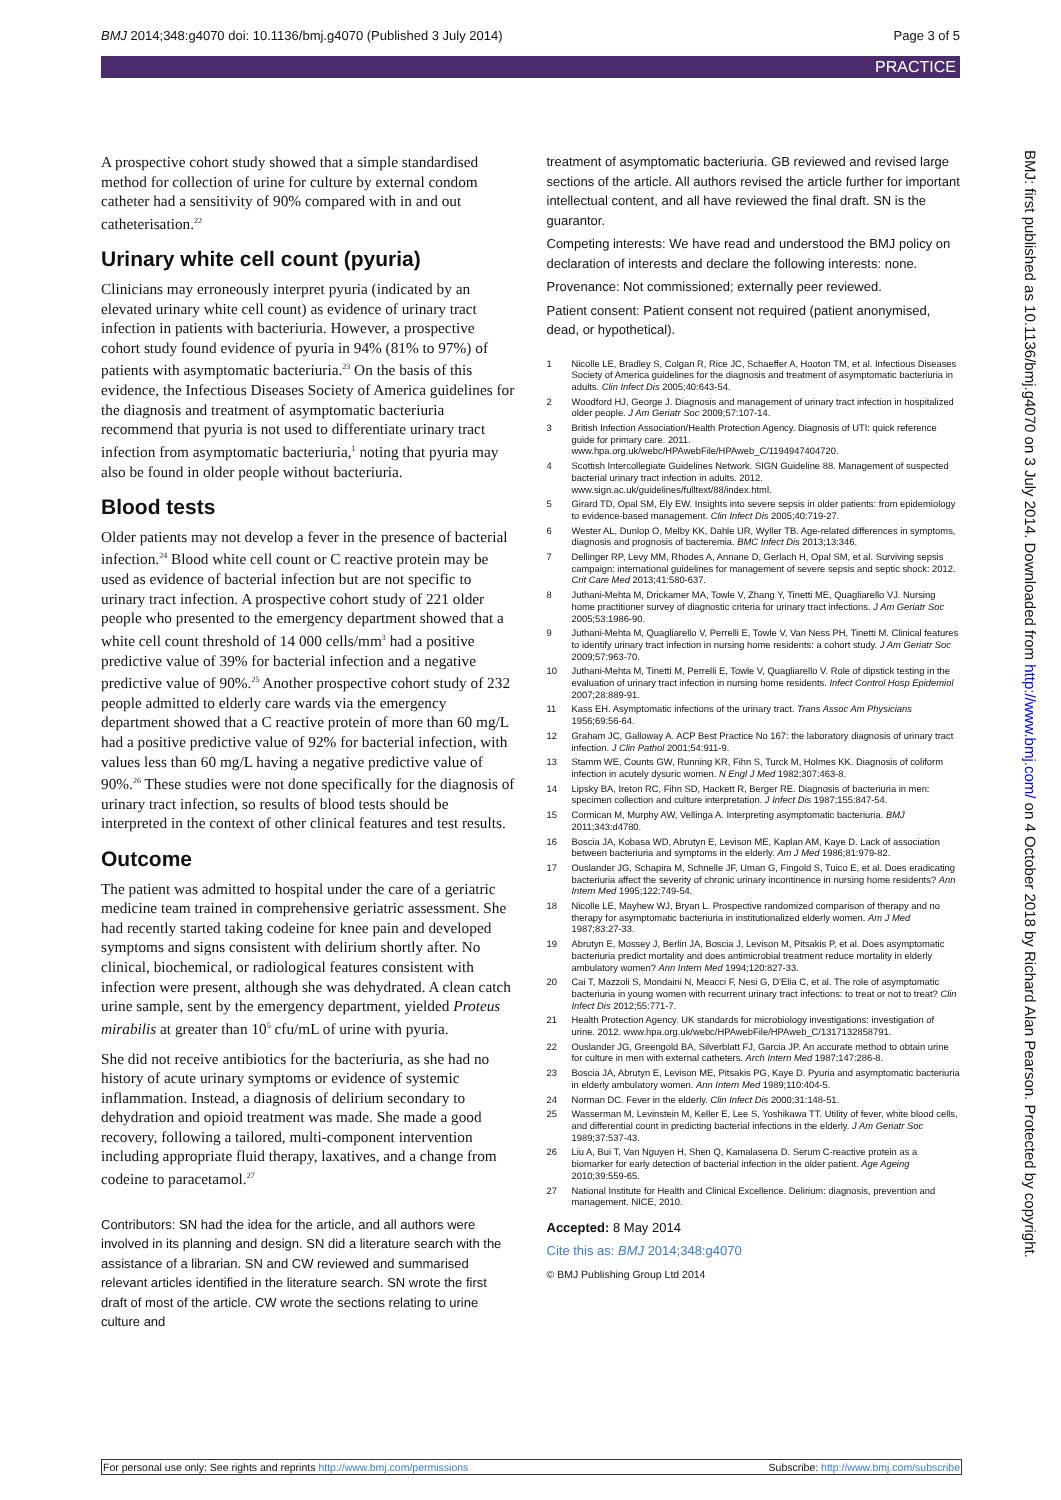BMJ 2014;348:g4070 doi: 10.1136/bmj.g4070 (Published 3 July 2014) Page 3 of 5
PRACTICE
BMJ: first published as 10.1136/bmj.g4070 on 3 July 2014. Downloaded from http://www.bmj.com/ on 4 October 2018 by Richard Alan Pearson. Protected by copyright.
A prospective cohort study showed that a simple standardised method for collection of urine for culture by external condom catheter had a sensitivity of 90% compared with in and out catheterisation.<sup>22</sup>
Urinary white cell count (pyuria)
Clinicians may erroneously interpret pyuria (indicated by an elevated urinary white cell count) as evidence of urinary tract infection in patients with bacteriuria. However, a prospective cohort study found evidence of pyuria in 94% (81% to 97%) of patients with asymptomatic bacteriuria.<sup>23</sup> On the basis of this evidence, the Infectious Diseases Society of America guidelines for the diagnosis and treatment of asymptomatic bacteriuria recommend that pyuria is not used to differentiate urinary tract infection from asymptomatic bacteriuria,<sup>1</sup> noting that pyuria may also be found in older people without bacteriuria.
Blood tests
Older patients may not develop a fever in the presence of bacterial infection.<sup>24</sup> Blood white cell count or C reactive protein may be used as evidence of bacterial infection but are not specific to urinary tract infection. A prospective cohort study of 221 older people who presented to the emergency department showed that a white cell count threshold of 14 000 cells/mm<sup>3</sup> had a positive predictive value of 39% for bacterial infection and a negative predictive value of 90%.<sup>25</sup> Another prospective cohort study of 232 people admitted to elderly care wards via the emergency department showed that a C reactive protein of more than 60 mg/L had a positive predictive value of 92% for bacterial infection, with values less than 60 mg/L having a negative predictive value of 90%.<sup>26</sup> These studies were not done specifically for the diagnosis of urinary tract infection, so results of blood tests should be interpreted in the context of other clinical features and test results.
Outcome
The patient was admitted to hospital under the care of a geriatric medicine team trained in comprehensive geriatric assessment. She had recently started taking codeine for knee pain and developed symptoms and signs consistent with delirium shortly after. No clinical, biochemical, or radiological features consistent with infection were present, although she was dehydrated. A clean catch urine sample, sent by the emergency department, yielded Proteus mirabilis at greater than 10<sup>5</sup> cfu/mL of urine with pyuria.
She did not receive antibiotics for the bacteriuria, as she had no history of acute urinary symptoms or evidence of systemic inflammation. Instead, a diagnosis of delirium secondary to dehydration and opioid treatment was made. She made a good recovery, following a tailored, multi-component intervention including appropriate fluid therapy, laxatives, and a change from codeine to paracetamol.<sup>27</sup>
Contributors: SN had the idea for the article, and all authors were involved in its planning and design. SN did a literature search with the assistance of a librarian. SN and CW reviewed and summarised relevant articles identified in the literature search. SN wrote the first draft of most of the article. CW wrote the sections relating to urine culture and
treatment of asymptomatic bacteriuria. GB reviewed and revised large sections of the article. All authors revised the article further for important intellectual content, and all have reviewed the final draft. SN is the guarantor.
Competing interests: We have read and understood the BMJ policy on declaration of interests and declare the following interests: none.
Provenance: Not commissioned; externally peer reviewed.
Patient consent: Patient consent not required (patient anonymised, dead, or hypothetical).
1 Nicolle LE, Bradley S, Colgan R, Rice JC, Schaeffer A, Hooton TM, et al. Infectious Diseases Society of America guidelines for the diagnosis and treatment of asymptomatic bacteriuria in adults. Clin Infect Dis 2005;40:643-54.
2 Woodford HJ, George J. Diagnosis and management of urinary tract infection in hospitalized older people. J Am Geriatr Soc 2009;57:107-14.
3 British Infection Association/Health Protection Agency. Diagnosis of UTI: quick reference guide for primary care. 2011. www.hpa.org.uk/webc/HPAwebFile/HPAweb_C/1194947404720.
4 Scottish Intercollegiate Guidelines Network. SIGN Guideline 88. Management of suspected bacterial urinary tract infection in adults. 2012. www.sign.ac.uk/guidelines/fulltext/88/index.html.
5 Girard TD, Opal SM, Ely EW. Insights into severe sepsis in older patients: from epidemiology to evidence-based management. Clin Infect Dis 2005;40:719-27.
6 Wester AL, Dunlop O, Melby KK, Dahle UR, Wyller TB. Age-related differences in symptoms, diagnosis and prognosis of bacteremia. BMC Infect Dis 2013;13:346.
7 Dellinger RP, Levy MM, Rhodes A, Annane D, Gerlach H, Opal SM, et al. Surviving sepsis campaign: international guidelines for management of severe sepsis and septic shock: 2012. Crit Care Med 2013;41:580-637.
8 Juthani-Mehta M, Drickamer MA, Towle V, Zhang Y, Tinetti ME, Quagliarello VJ. Nursing home practitioner survey of diagnostic criteria for urinary tract infections. J Am Geriatr Soc 2005;53:1986-90.
9 Juthani-Mehta M, Quagliarello V, Perrelli E, Towle V, Van Ness PH, Tinetti M. Clinical features to identify urinary tract infection in nursing home residents: a cohort study. J Am Geriatr Soc 2009;57:963-70.
10 Juthani-Mehta M, Tinetti M, Perrelli E, Towle V, Quagliarello V. Role of dipstick testing in the evaluation of urinary tract infection in nursing home residents. Infect Control Hosp Epidemiol 2007;28:889-91.
11 Kass EH. Asymptomatic infections of the urinary tract. Trans Assoc Am Physicians 1956;69:56-64.
12 Graham JC, Galloway A. ACP Best Practice No 167: the laboratory diagnosis of urinary tract infection. J Clin Pathol 2001;54:911-9.
13 Stamm WE, Counts GW, Running KR, Fihn S, Turck M, Holmes KK. Diagnosis of coliform infection in acutely dysuric women. N Engl J Med 1982;307:463-8.
14 Lipsky BA, Ireton RC, Fihn SD, Hackett R, Berger RE. Diagnosis of bacteriuria in men: specimen collection and culture interpretation. J Infect Dis 1987;155:847-54.
15 Cormican M, Murphy AW, Vellinga A. Interpreting asymptomatic bacteriuria. BMJ 2011;343:d4780.
16 Boscia JA, Kobasa WD, Abrutyn E, Levison ME, Kaplan AM, Kaye D. Lack of association between bacteriuria and symptoms in the elderly. Am J Med 1986;81:979-82.
17 Ouslander JG, Schapira M, Schnelle JF, Uman G, Fingold S, Tuico E, et al. Does eradicating bacteriuria affect the severity of chronic urinary incontinence in nursing home residents? Ann Intern Med 1995;122:749-54.
18 Nicolle LE, Mayhew WJ, Bryan L. Prospective randomized comparison of therapy and no therapy for asymptomatic bacteriuria in institutionalized elderly women. Am J Med 1987;83:27-33.
19 Abrutyn E, Mossey J, Berlin JA, Boscia J, Levison M, Pitsakis P, et al. Does asymptomatic bacteriuria predict mortality and does antimicrobial treatment reduce mortality in elderly ambulatory women? Ann Intern Med 1994;120:827-33.
20 Cai T, Mazzoli S, Mondaini N, Meacci F, Nesi G, D'Elia C, et al. The role of asymptomatic bacteriuria in young women with recurrent urinary tract infections: to treat or not to treat? Clin Infect Dis 2012;55:771-7.
21 Health Protection Agency. UK standards for microbiology investigations: investigation of urine. 2012. www.hpa.org.uk/webc/HPAwebFile/HPAweb_C/1317132858791.
22 Ouslander JG, Greengold BA, Silverblatt FJ, Garcia JP. An accurate method to obtain urine for culture in men with external catheters. Arch Intern Med 1987;147:286-8.
23 Boscia JA, Abrutyn E, Levison ME, Pitsakis PG, Kaye D. Pyuria and asymptomatic bacteriuria in elderly ambulatory women. Ann Intern Med 1989;110:404-5.
24 Norman DC. Fever in the elderly. Clin Infect Dis 2000;31:148-51.
25 Wasserman M, Levinstein M, Keller E, Lee S, Yoshikawa TT. Utility of fever, white blood cells, and differential count in predicting bacterial infections in the elderly. J Am Geriatr Soc 1989;37:537-43.
26 Liu A, Bui T, Van Nguyen H, Shen Q, Kamalasena D. Serum C-reactive protein as a biomarker for early detection of bacterial infection in the older patient. Age Ageing 2010;39:559-65.
27 National Institute for Health and Clinical Excellence. Delirium: diagnosis, prevention and management. NICE, 2010.
Accepted: 8 May 2014
Cite this as: BMJ 2014;348:g4070
© BMJ Publishing Group Ltd 2014
For personal use only: See rights and reprints http://www.bmj.com/permissions Subscribe: http://www.bmj.com/subscribe